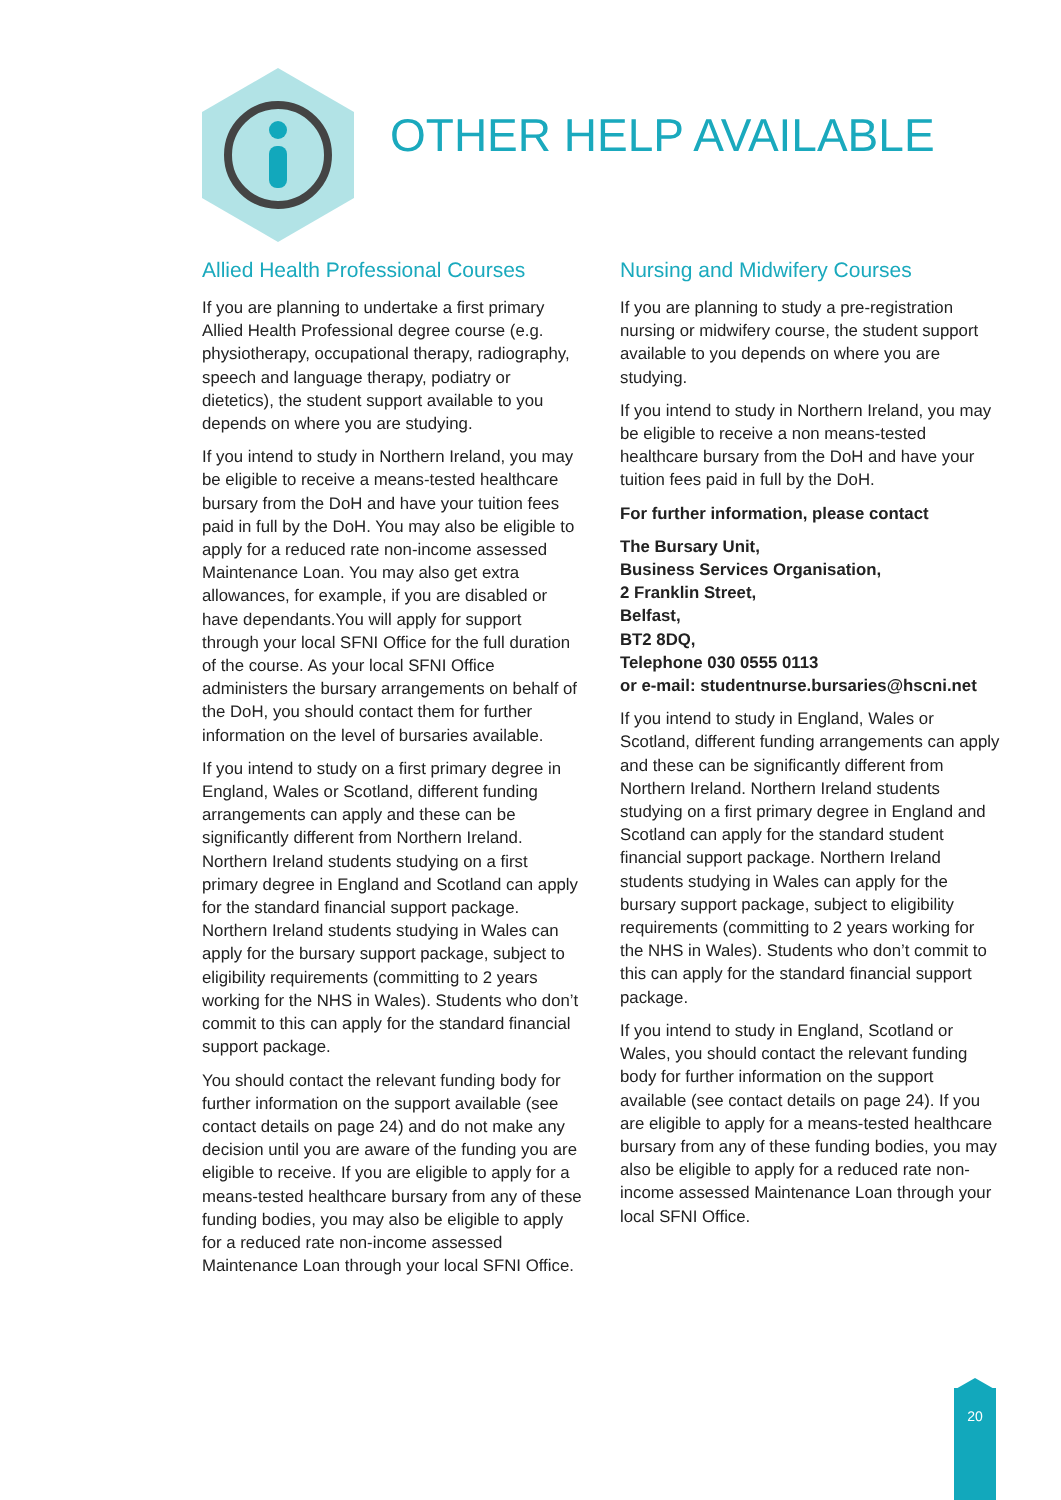OTHER HELP AVAILABLE
Allied Health Professional Courses
If you are planning to undertake a first primary Allied Health Professional degree course (e.g. physiotherapy, occupational therapy, radiography, speech and language therapy, podiatry or dietetics), the student support available to you depends on where you are studying.
If you intend to study in Northern Ireland, you may be eligible to receive a means-tested healthcare bursary from the DoH and have your tuition fees paid in full by the DoH. You may also be eligible to apply for a reduced rate non-income assessed Maintenance Loan. You may also get extra allowances, for example, if you are disabled or have dependants.You will apply for support through your local SFNI Office for the full duration of the course. As your local SFNI Office administers the bursary arrangements on behalf of the DoH, you should contact them for further information on the level of bursaries available.
If you intend to study on a first primary degree in England, Wales or Scotland, different funding arrangements can apply and these can be significantly different from Northern Ireland. Northern Ireland students studying on a first primary degree in England and Scotland can apply for the standard financial support package. Northern Ireland students studying in Wales can apply for the bursary support package, subject to eligibility requirements (committing to 2 years working for the NHS in Wales). Students who don’t commit to this can apply for the standard financial support package.
You should contact the relevant funding body for further information on the support available (see contact details on page 24) and do not make any decision until you are aware of the funding you are eligible to receive. If you are eligible to apply for a means-tested healthcare bursary from any of these funding bodies, you may also be eligible to apply for a reduced rate non-income assessed Maintenance Loan through your local SFNI Office.
Nursing and Midwifery Courses
If you are planning to study a pre-registration nursing or midwifery course, the student support available to you depends on where you are studying.
If you intend to study in Northern Ireland, you may be eligible to receive a non means-tested healthcare bursary from the DoH and have your tuition fees paid in full by the DoH.
For further information, please contact
The Bursary Unit,
Business Services Organisation,
2 Franklin Street,
Belfast,
BT2 8DQ,
Telephone 030 0555 0113
or e-mail: studentnurse.bursaries@hscni.net
If you intend to study in England, Wales or Scotland, different funding arrangements can apply and these can be significantly different from Northern Ireland. Northern Ireland students studying on a first primary degree in England and Scotland can apply for the standard student financial support package. Northern Ireland students studying in Wales can apply for the bursary support package, subject to eligibility requirements (committing to 2 years working for the NHS in Wales). Students who don’t commit to this can apply for the standard financial support package.
If you intend to study in England, Scotland or Wales, you should contact the relevant funding body for further information on the support available (see contact details on page 24). If you are eligible to apply for a means-tested healthcare bursary from any of these funding bodies, you may also be eligible to apply for a reduced rate non-income assessed Maintenance Loan through your local SFNI Office.
20